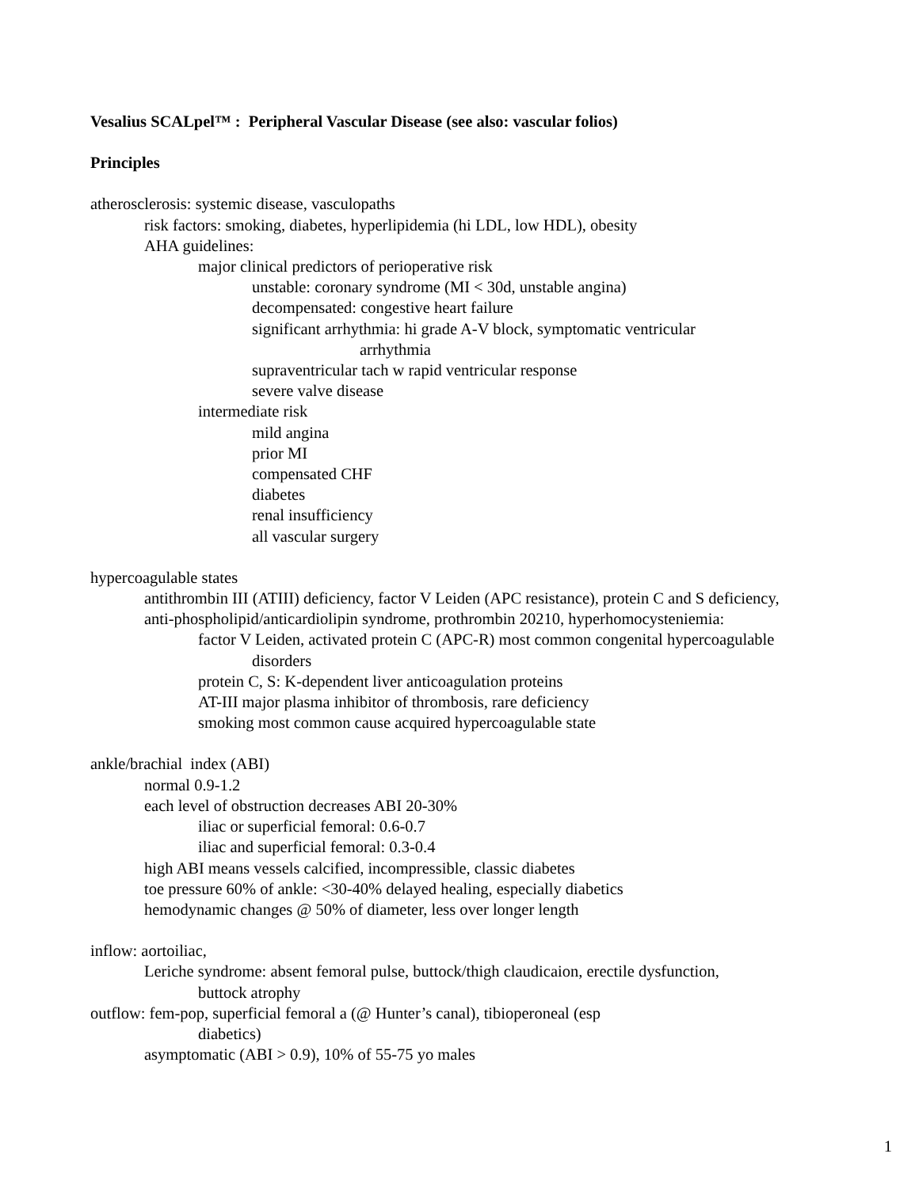Vesalius SCALpel™ : Peripheral Vascular Disease (see also: vascular folios)
Principles
atherosclerosis: systemic disease, vasculopaths
risk factors: smoking, diabetes, hyperlipidemia (hi LDL, low HDL), obesity
AHA guidelines:
major clinical predictors of perioperative risk
unstable: coronary syndrome (MI < 30d, unstable angina)
decompensated: congestive heart failure
significant arrhythmia: hi grade A-V block, symptomatic ventricular
arrhythmia
supraventricular tach w rapid ventricular response
severe valve disease
intermediate risk
mild angina
prior MI
compensated CHF
diabetes
renal insufficiency
all vascular surgery
hypercoagulable states
antithrombin III (ATIII) deficiency, factor V Leiden (APC resistance), protein C and S deficiency,
anti-phospholipid/anticardiolipin syndrome, prothrombin 20210, hyperhomocysteniemia:
factor V Leiden, activated protein C (APC-R) most common congenital hypercoagulable
disorders
protein C, S: K-dependent liver anticoagulation proteins
AT-III major plasma inhibitor of thrombosis, rare deficiency
smoking most common cause acquired hypercoagulable state
ankle/brachial index (ABI)
normal 0.9-1.2
each level of obstruction decreases ABI 20-30%
iliac or superficial femoral: 0.6-0.7
iliac and superficial femoral: 0.3-0.4
high ABI means vessels calcified, incompressible, classic diabetes
toe pressure 60% of ankle: <30-40% delayed healing, especially diabetics
hemodynamic changes @ 50% of diameter, less over longer length
inflow: aortoiliac,
Leriche syndrome: absent femoral pulse, buttock/thigh claudicaion, erectile dysfunction,
buttock atrophy
outflow: fem-pop, superficial femoral a (@ Hunter’s canal), tibioperoneal (esp
diabetics)
asymptomatic (ABI > 0.9), 10% of 55-75 yo males
1